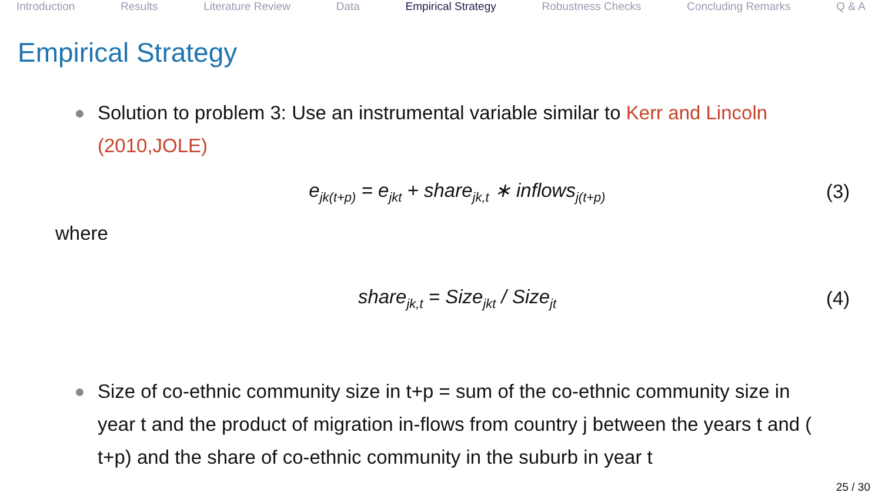Introduction Results Literature Review Data Empirical Strategy Robustness Checks Concluding Remarks Q & A
Empirical Strategy
Solution to problem 3: Use an instrumental variable similar to Kerr and Lincoln (2010,JOLE)
e<sub>jk(t+p)</sub> = e<sub>jkt</sub> + share<sub>jk,t</sub> ∗ inflows<sub>j(t+p)</sub> (3)
where
share<sub>jk,t</sub> = Size<sub>jkt</sub> / Size<sub>jt</sub> (4)
Size of co-ethnic community size in t+p = sum of the co-ethnic community size in year t and the product of migration in-flows from country j between the years t and ( t+p) and the share of co-ethnic community in the suburb in year t
25 / 30